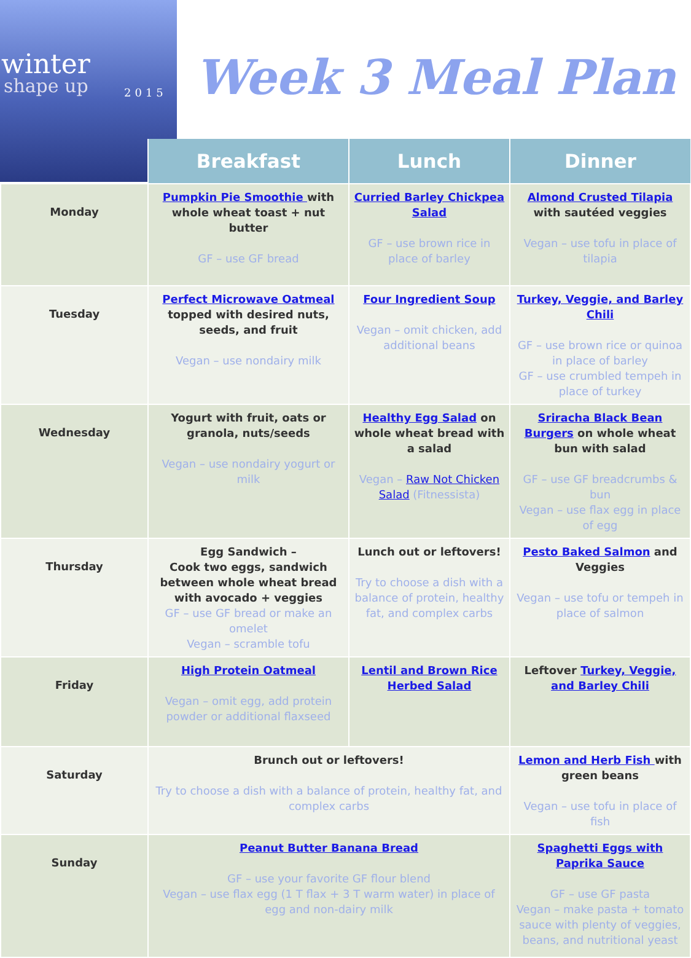winter
shape up 2015
Week 3 Meal Plan
| | Breakfast | Lunch | Dinner |
| --- | --- | --- | --- |
| Monday | Pumpkin Pie Smoothie with whole wheat toast + nut butter GF – use GF bread | Curried Barley Chickpea Salad GF – use brown rice in place of barley | Almond Crusted Tilapia with sautéed veggies Vegan – use tofu in place of tilapia |
| Tuesday | Perfect Microwave Oatmeal topped with desired nuts, seeds, and fruit Vegan – use nondairy milk | Four Ingredient Soup Vegan – omit chicken, add additional beans | Turkey, Veggie, and Barley Chili GF – use brown rice or quinoa in place of barley GF – use crumbled tempeh in place of turkey |
| Wednesday | Yogurt with fruit, oats or granola, nuts/seeds Vegan – use nondairy yogurt or milk | Healthy Egg Salad on whole wheat bread with a salad Vegan – Raw Not Chicken Salad (Fitnessista) | Sriracha Black Bean Burgers on whole wheat bun with salad GF – use GF breadcrumbs & bun Vegan – use flax egg in place of egg |
| Thursday | Egg Sandwich – Cook two eggs, sandwich between whole wheat bread with avocado + veggies GF – use GF bread or make an omelet Vegan – scramble tofu | Lunch out or leftovers! Try to choose a dish with a balance of protein, healthy fat, and complex carbs | Pesto Baked Salmon and Veggies Vegan – use tofu or tempeh in place of salmon |
| Friday | High Protein Oatmeal Vegan – omit egg, add protein powder or additional flaxseed | Lentil and Brown Rice Herbed Salad | Leftover Turkey, Veggie, and Barley Chili |
| Saturday | Brunch out or leftovers! Try to choose a dish with a balance of protein, healthy fat, and complex carbs | | Lemon and Herb Fish with green beans Vegan – use tofu in place of fish |
| Sunday | Peanut Butter Banana Bread GF – use your favorite GF flour blend Vegan – use flax egg (1 T flax + 3 T warm water) in place of egg and non-dairy milk | | Spaghetti Eggs with Paprika Sauce GF – use GF pasta Vegan – make pasta + tomato sauce with plenty of veggies, beans, and nutritional yeast |